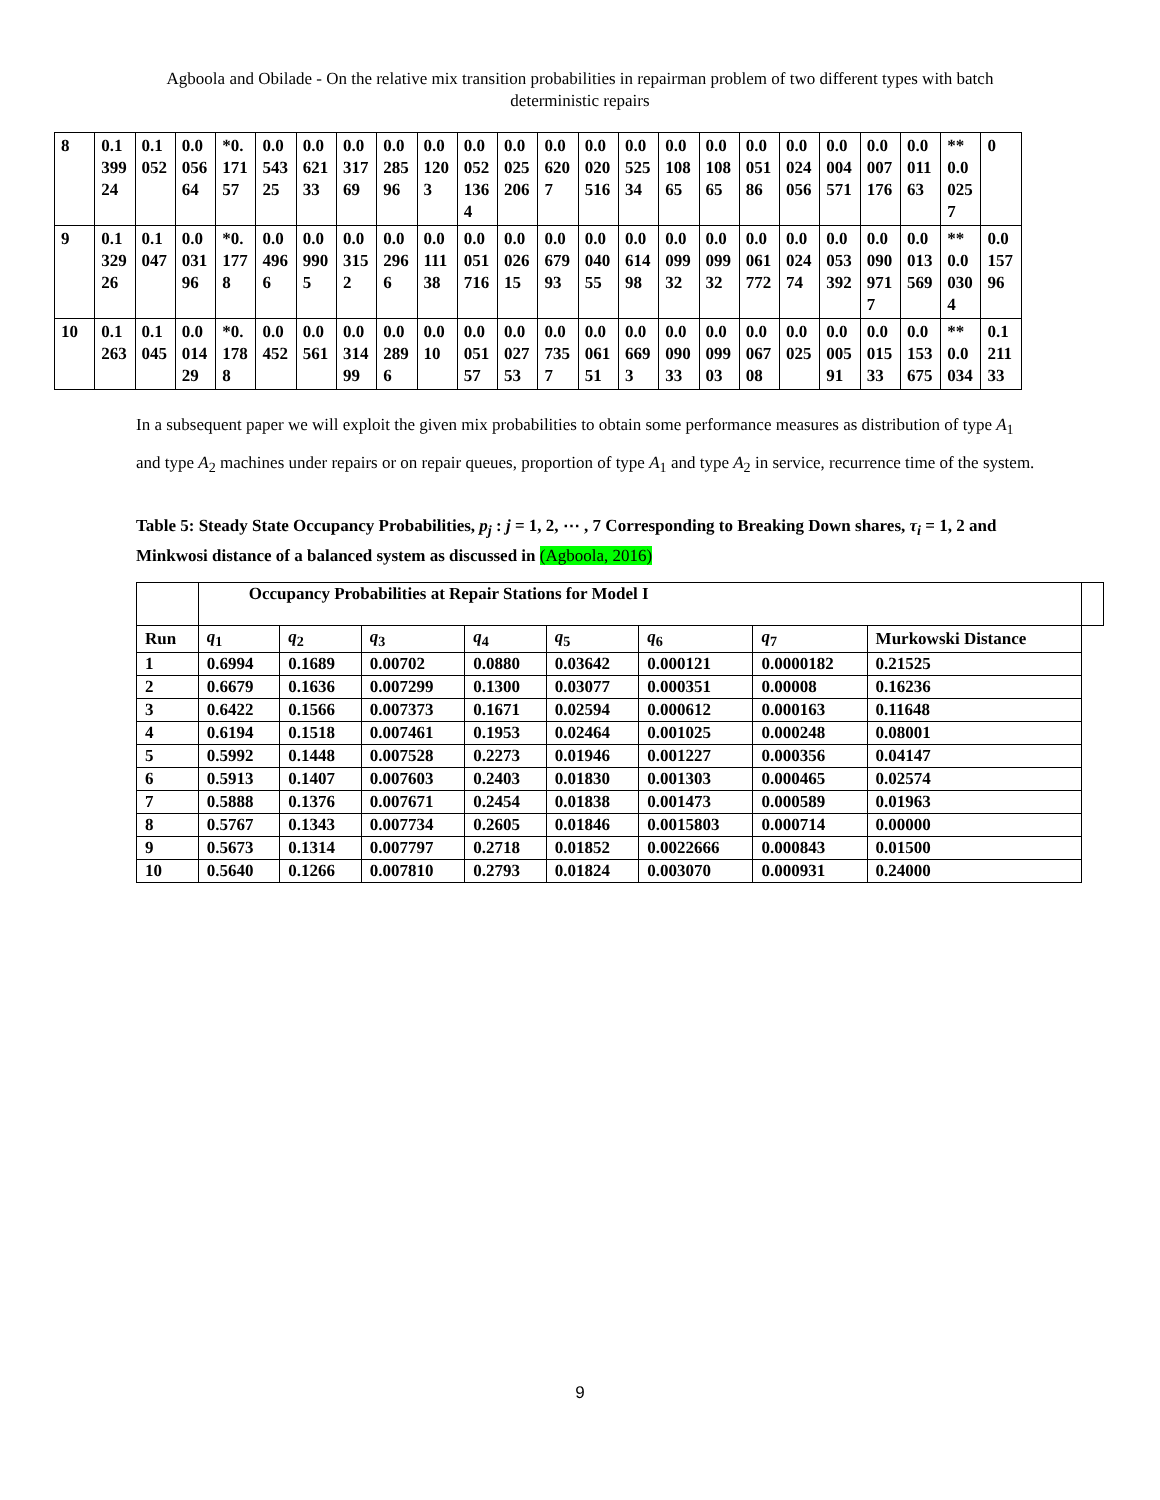Agboola and Obilade - On the relative mix transition probabilities in repairman problem of two different types with batch deterministic repairs
| 8 | 0.139924 | 0.1052 | 0.005664 | *0.17157 | 0.054325 | 0.062133 | 0.031769 | 0.028596 | 0.01203 | 0.00521364 | 0.0025206 | 0.06207 | 0.0020516 | 0.052534 | 0.010865 | 0.010865 | 0.005186 | 0.0024056 | 0.0004571 | 0.0007176 | 0.001163 | **0.00257 | 0 |
| 9 | 0.132926 | 0.1047 | 0.003196 | *0.1778 | 0.04966 | 0.09905 | 0.03152 | 0.02966 | 0.011138 | 0.0051716 | 0.002615 | 0.067993 | 0.004055 | 0.061498 | 0.009932 | 0.009932 | 0.0061772 | 0.002474 | 0.0053392 | 0.00909717 | 0.0013569 | **0.00304 | 0.015796 |
| 10 | 0.1263 | 0.1045 | 0.001429 | *0.1788 | 0.0452 | 0.0561 | 0.031499 | 0.02896 | 0.010 | 0.005157 | 0.002753 | 0.07357 | 0.006151 | 0.06693 | 0.009033 | 0.009903 | 0.006708 | 0.0025 | 0.000591 | 0.001533 | 0.0153675 | **0.0034 | 0.121133 |
In a subsequent paper we will exploit the given mix probabilities to obtain some performance measures as distribution of type A<sub>1</sub> and type A<sub>2</sub> machines under repairs or on repair queues, proportion of type A<sub>1</sub> and type A<sub>2</sub> in service, recurrence time of the system.
Table 5: Steady State Occupancy Probabilities, p<sub>j</sub> : j = 1, 2, ⋯ , 7 Corresponding to Breaking Down shares, τ<sub>i</sub> = 1, 2 and Minkwosi distance of a balanced system as discussed in (Agboola, 2016)
| | Occupancy Probabilities at Repair Stations for Model I | | | | | | | | |
| --- | --- | --- | --- | --- | --- | --- | --- | --- | --- |
| Run | q<sub>1</sub> | q<sub>2</sub> | q<sub>3</sub> | q<sub>4</sub> | q<sub>5</sub> | q<sub>6</sub> | q<sub>7</sub> | Murkowski Distance | |
| 1 | 0.6994 | 0.1689 | 0.00702 | 0.0880 | 0.03642 | 0.000121 | 0.0000182 | 0.21525 | |
| 2 | 0.6679 | 0.1636 | 0.007299 | 0.1300 | 0.03077 | 0.000351 | 0.00008 | 0.16236 | |
| 3 | 0.6422 | 0.1566 | 0.007373 | 0.1671 | 0.02594 | 0.000612 | 0.000163 | 0.11648 | |
| 4 | 0.6194 | 0.1518 | 0.007461 | 0.1953 | 0.02464 | 0.001025 | 0.000248 | 0.08001 | |
| 5 | 0.5992 | 0.1448 | 0.007528 | 0.2273 | 0.01946 | 0.001227 | 0.000356 | 0.04147 | |
| 6 | 0.5913 | 0.1407 | 0.007603 | 0.2403 | 0.01830 | 0.001303 | 0.000465 | 0.02574 | |
| 7 | 0.5888 | 0.1376 | 0.007671 | 0.2454 | 0.01838 | 0.001473 | 0.000589 | 0.01963 | |
| 8 | 0.5767 | 0.1343 | 0.007734 | 0.2605 | 0.01846 | 0.0015803 | 0.000714 | 0.00000 | |
| 9 | 0.5673 | 0.1314 | 0.007797 | 0.2718 | 0.01852 | 0.0022666 | 0.000843 | 0.01500 | |
| 10 | 0.5640 | 0.1266 | 0.007810 | 0.2793 | 0.01824 | 0.003070 | 0.000931 | 0.24000 | |
9